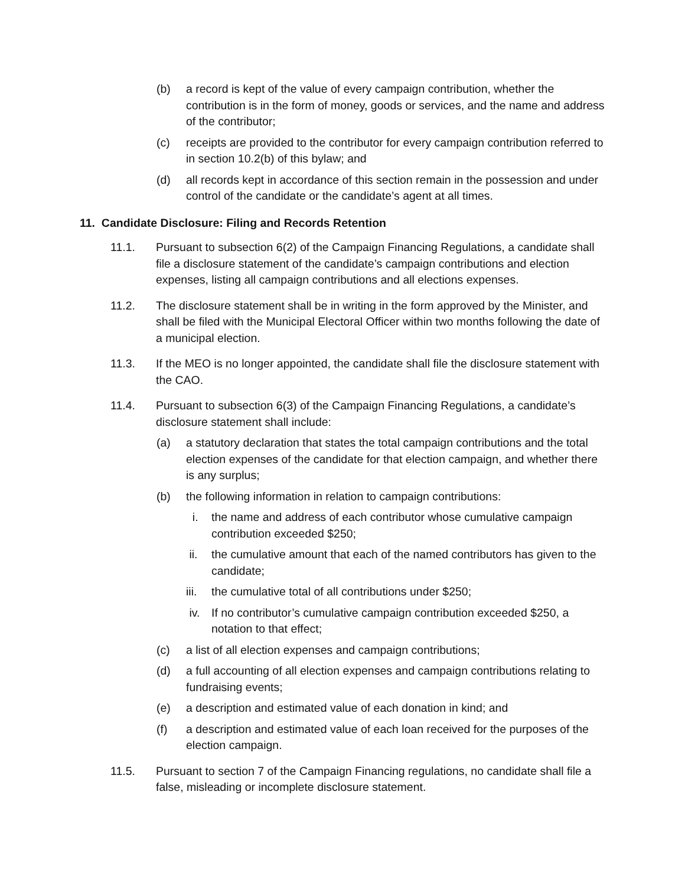(b) a record is kept of the value of every campaign contribution, whether the contribution is in the form of money, goods or services, and the name and address of the contributor;
(c) receipts are provided to the contributor for every campaign contribution referred to in section 10.2(b) of this bylaw; and
(d) all records kept in accordance of this section remain in the possession and under control of the candidate or the candidate’s agent at all times.
11. Candidate Disclosure: Filing and Records Retention
11.1. Pursuant to subsection 6(2) of the Campaign Financing Regulations, a candidate shall file a disclosure statement of the candidate’s campaign contributions and election expenses, listing all campaign contributions and all elections expenses.
11.2. The disclosure statement shall be in writing in the form approved by the Minister, and shall be filed with the Municipal Electoral Officer within two months following the date of a municipal election.
11.3. If the MEO is no longer appointed, the candidate shall file the disclosure statement with the CAO.
11.4. Pursuant to subsection 6(3) of the Campaign Financing Regulations, a candidate’s disclosure statement shall include:
(a) a statutory declaration that states the total campaign contributions and the total election expenses of the candidate for that election campaign, and whether there is any surplus;
(b) the following information in relation to campaign contributions:
i. the name and address of each contributor whose cumulative campaign contribution exceeded $250;
ii. the cumulative amount that each of the named contributors has given to the candidate;
iii. the cumulative total of all contributions under $250;
iv. If no contributor’s cumulative campaign contribution exceeded $250, a notation to that effect;
(c) a list of all election expenses and campaign contributions;
(d) a full accounting of all election expenses and campaign contributions relating to fundraising events;
(e) a description and estimated value of each donation in kind; and
(f) a description and estimated value of each loan received for the purposes of the election campaign.
11.5. Pursuant to section 7 of the Campaign Financing regulations, no candidate shall file a false, misleading or incomplete disclosure statement.